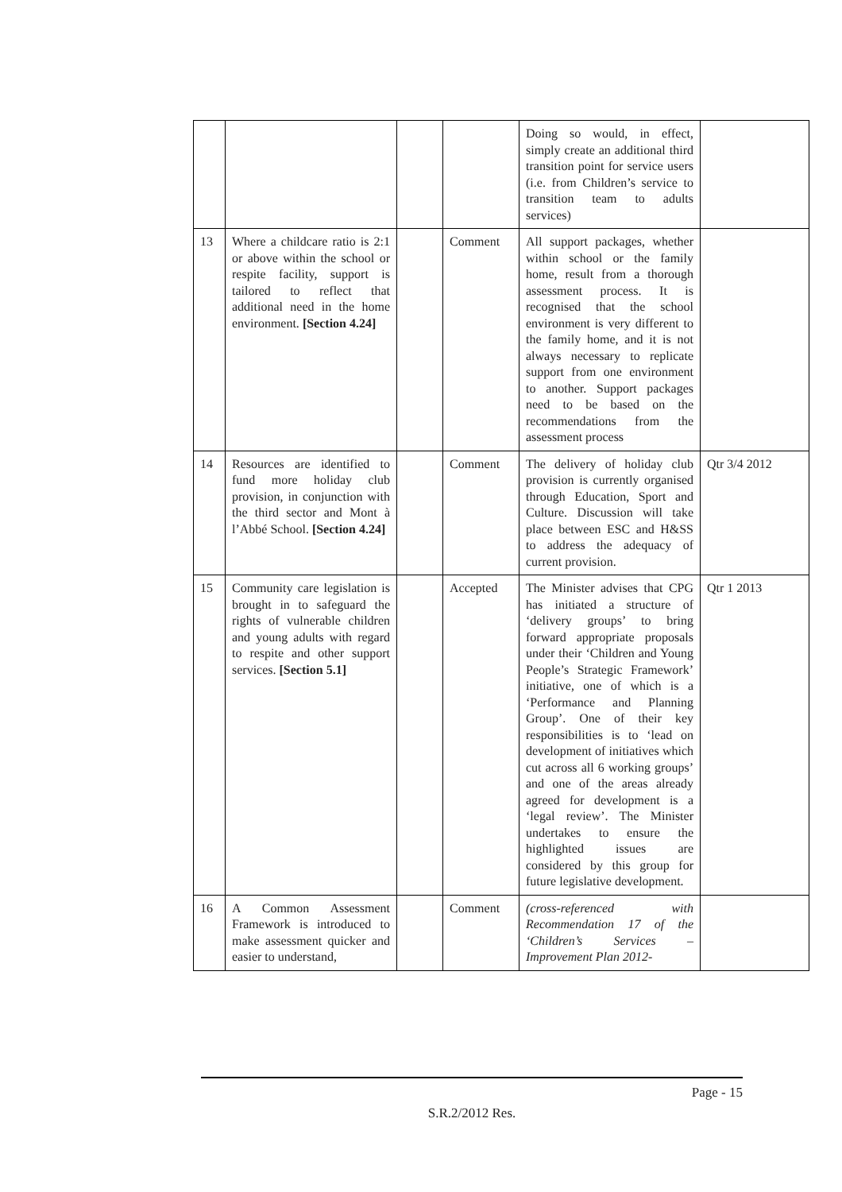| | | | | Doing so would, in effect, simply create an additional third transition point for service users (i.e. from Children’s service to transition team to adults services) | |
| 13 | Where a childcare ratio is 2:1 or above within the school or respite facility, support is tailored to reflect that additional need in the home environment. [Section 4.24] | | Comment | All support packages, whether within school or the family home, result from a thorough assessment process. It is recognised that the school environment is very different to the family home, and it is not always necessary to replicate support from one environment to another. Support packages need to be based on the recommendations from the assessment process | |
| 14 | Resources are identified to fund more holiday club provision, in conjunction with the third sector and Mont à l’Abbé School. [Section 4.24] | | Comment | The delivery of holiday club provision is currently organised through Education, Sport and Culture. Discussion will take place between ESC and H&SS to address the adequacy of current provision. | Qtr 3/4 2012 |
| 15 | Community care legislation is brought in to safeguard the rights of vulnerable children and young adults with regard to respite and other support services. [Section 5.1] | | Accepted | The Minister advises that CPG has initiated a structure of ‘delivery groups’ to bring forward appropriate proposals under their ‘Children and Young People’s Strategic Framework’ initiative, one of which is a ‘Performance and Planning Group’. One of their key responsibilities is to ‘lead on development of initiatives which cut across all 6 working groups’ and one of the areas already agreed for development is a ‘legal review’. The Minister undertakes to ensure the highlighted issues are considered by this group for future legislative development. | Qtr 1 2013 |
| 16 | A Common Assessment Framework is introduced to make assessment quicker and easier to understand, | | Comment | (cross-referenced with Recommendation 17 of the ‘Children’s Services – Improvement Plan 2012- | |
Page - 15
S.R.2/2012 Res.